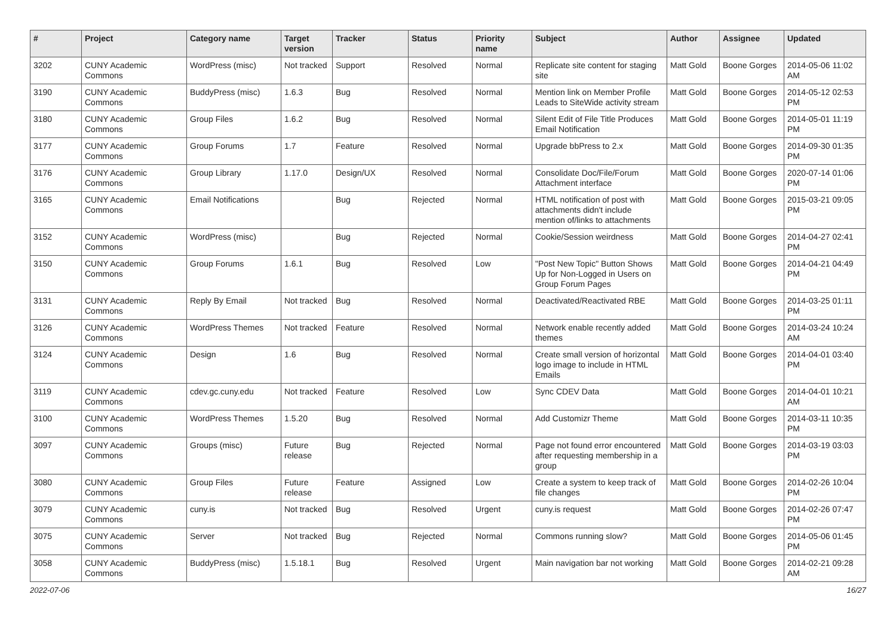| # | Project | Category name | Target version | Tracker | Status | Priority name | Subject | Author | Assignee | Updated |
| --- | --- | --- | --- | --- | --- | --- | --- | --- | --- | --- |
| 3202 | CUNY Academic Commons | WordPress (misc) | Not tracked | Support | Resolved | Normal | Replicate site content for staging site | Matt Gold | Boone Gorges | 2014-05-06 11:02 AM |
| 3190 | CUNY Academic Commons | BuddyPress (misc) | 1.6.3 | Bug | Resolved | Normal | Mention link on Member Profile Leads to SiteWide activity stream | Matt Gold | Boone Gorges | 2014-05-12 02:53 PM |
| 3180 | CUNY Academic Commons | Group Files | 1.6.2 | Bug | Resolved | Normal | Silent Edit of File Title Produces Email Notification | Matt Gold | Boone Gorges | 2014-05-01 11:19 PM |
| 3177 | CUNY Academic Commons | Group Forums | 1.7 | Feature | Resolved | Normal | Upgrade bbPress to 2.x | Matt Gold | Boone Gorges | 2014-09-30 01:35 PM |
| 3176 | CUNY Academic Commons | Group Library | 1.17.0 | Design/UX | Resolved | Normal | Consolidate Doc/File/Forum Attachment interface | Matt Gold | Boone Gorges | 2020-07-14 01:06 PM |
| 3165 | CUNY Academic Commons | Email Notifications | | Bug | Rejected | Normal | HTML notification of post with attachments didn't include mention of/links to attachments | Matt Gold | Boone Gorges | 2015-03-21 09:05 PM |
| 3152 | CUNY Academic Commons | WordPress (misc) | | Bug | Rejected | Normal | Cookie/Session weirdness | Matt Gold | Boone Gorges | 2014-04-27 02:41 PM |
| 3150 | CUNY Academic Commons | Group Forums | 1.6.1 | Bug | Resolved | Low | "Post New Topic" Button Shows Up for Non-Logged in Users on Group Forum Pages | Matt Gold | Boone Gorges | 2014-04-21 04:49 PM |
| 3131 | CUNY Academic Commons | Reply By Email | Not tracked | Bug | Resolved | Normal | Deactivated/Reactivated RBE | Matt Gold | Boone Gorges | 2014-03-25 01:11 PM |
| 3126 | CUNY Academic Commons | WordPress Themes | Not tracked | Feature | Resolved | Normal | Network enable recently added themes | Matt Gold | Boone Gorges | 2014-03-24 10:24 AM |
| 3124 | CUNY Academic Commons | Design | 1.6 | Bug | Resolved | Normal | Create small version of horizontal logo image to include in HTML Emails | Matt Gold | Boone Gorges | 2014-04-01 03:40 PM |
| 3119 | CUNY Academic Commons | cdev.gc.cuny.edu | Not tracked | Feature | Resolved | Low | Sync CDEV Data | Matt Gold | Boone Gorges | 2014-04-01 10:21 AM |
| 3100 | CUNY Academic Commons | WordPress Themes | 1.5.20 | Bug | Resolved | Normal | Add Customizr Theme | Matt Gold | Boone Gorges | 2014-03-11 10:35 PM |
| 3097 | CUNY Academic Commons | Groups (misc) | Future release | Bug | Rejected | Normal | Page not found error encountered after requesting membership in a group | Matt Gold | Boone Gorges | 2014-03-19 03:03 PM |
| 3080 | CUNY Academic Commons | Group Files | Future release | Feature | Assigned | Low | Create a system to keep track of file changes | Matt Gold | Boone Gorges | 2014-02-26 10:04 PM |
| 3079 | CUNY Academic Commons | cuny.is | Not tracked | Bug | Resolved | Urgent | cuny.is request | Matt Gold | Boone Gorges | 2014-02-26 07:47 PM |
| 3075 | CUNY Academic Commons | Server | Not tracked | Bug | Rejected | Normal | Commons running slow? | Matt Gold | Boone Gorges | 2014-05-06 01:45 PM |
| 3058 | CUNY Academic Commons | BuddyPress (misc) | 1.5.18.1 | Bug | Resolved | Urgent | Main navigation bar not working | Matt Gold | Boone Gorges | 2014-02-21 09:28 AM |
2022-07-06 16/27